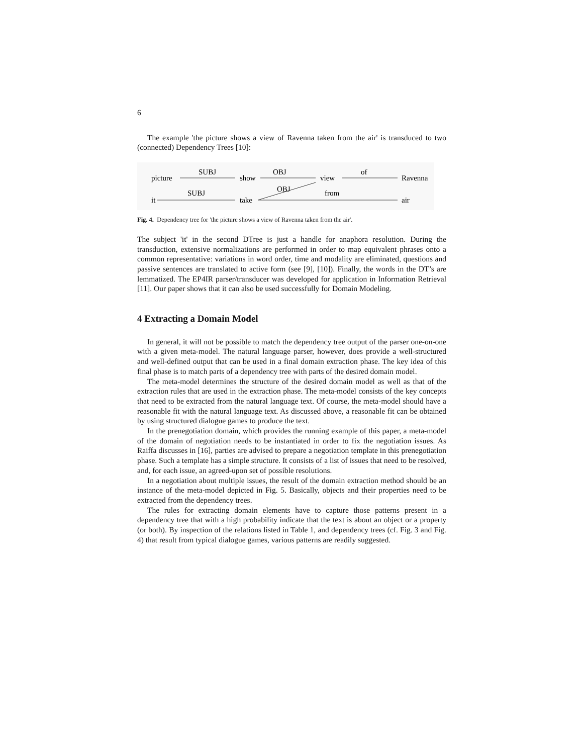6
The example 'the picture shows a view of Ravenna taken from the air' is transduced to two (connected) Dependency Trees [10]:
picture
SUBJ
show
OBJ
view
of
Ravenna
it
SUBJ
take
OBJ
from
air
Fig. 4. Dependency tree for 'the picture shows a view of Ravenna taken from the air'.
The subject 'it' in the second DTree is just a handle for anaphora resolution. During the transduction, extensive normalizations are performed in order to map equivalent phrases onto a common representative: variations in word order, time and modality are eliminated, questions and passive sentences are translated to active form (see [9], [10]). Finally, the words in the DT’s are lemmatized. The EP4IR parser/transducer was developed for application in Information Retrieval [11]. Our paper shows that it can also be used successfully for Domain Modeling.
4 Extracting a Domain Model
In general, it will not be possible to match the dependency tree output of the parser one-on-one with a given meta-model. The natural language parser, however, does provide a well-structured and well-defined output that can be used in a final domain extraction phase. The key idea of this final phase is to match parts of a dependency tree with parts of the desired domain model.
The meta-model determines the structure of the desired domain model as well as that of the extraction rules that are used in the extraction phase. The meta-model consists of the key concepts that need to be extracted from the natural language text. Of course, the meta-model should have a reasonable fit with the natural language text. As discussed above, a reasonable fit can be obtained by using structured dialogue games to produce the text.
In the prenegotiation domain, which provides the running example of this paper, a meta-model of the domain of negotiation needs to be instantiated in order to fix the negotiation issues. As Raiffa discusses in [16], parties are advised to prepare a negotiation template in this prenegotiation phase. Such a template has a simple structure. It consists of a list of issues that need to be resolved, and, for each issue, an agreed-upon set of possible resolutions.
In a negotiation about multiple issues, the result of the domain extraction method should be an instance of the meta-model depicted in Fig. 5. Basically, objects and their properties need to be extracted from the dependency trees.
The rules for extracting domain elements have to capture those patterns present in a dependency tree that with a high probability indicate that the text is about an object or a property (or both). By inspection of the relations listed in Table 1, and dependency trees (cf. Fig. 3 and Fig. 4) that result from typical dialogue games, various patterns are readily suggested.